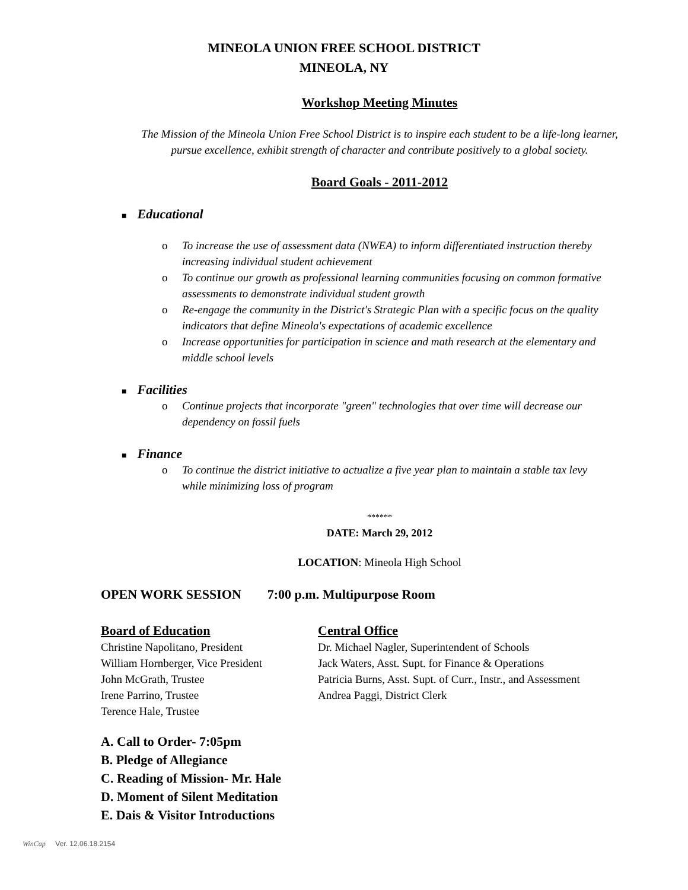MINEOLA UNION FREE SCHOOL DISTRICT
MINEOLA, NY
Workshop Meeting Minutes
The Mission of the Mineola Union Free School District is to inspire each student to be a life-long learner, pursue excellence, exhibit strength of character and contribute positively to a global society.
Board Goals - 2011-2012
■ Educational
o To increase the use of assessment data (NWEA) to inform differentiated instruction thereby increasing individual student achievement
o To continue our growth as professional learning communities focusing on common formative assessments to demonstrate individual student growth
o Re-engage the community in the District's Strategic Plan with a specific focus on the quality indicators that define Mineola's expectations of academic excellence
o Increase opportunities for participation in science and math research at the elementary and middle school levels
■ Facilities
o Continue projects that incorporate "green" technologies that over time will decrease our dependency on fossil fuels
■ Finance
o To continue the district initiative to actualize a five year plan to maintain a stable tax levy while minimizing loss of program
******
DATE: March 29, 2012
LOCATION: Mineola High School
OPEN WORK SESSION 7:00 p.m. Multipurpose Room
Board of Education
Christine Napolitano, President
William Hornberger, Vice President
John McGrath, Trustee
Irene Parrino, Trustee
Terence Hale, Trustee
Central Office
Dr. Michael Nagler, Superintendent of Schools
Jack Waters, Asst. Supt. for Finance & Operations
Patricia Burns, Asst. Supt. of Curr., Instr., and Assessment
Andrea Paggi, District Clerk
A. Call to Order- 7:05pm
B. Pledge of Allegiance
C. Reading of Mission- Mr. Hale
D. Moment of Silent Meditation
E. Dais & Visitor Introductions
WinCap Ver. 12.06.18.2154